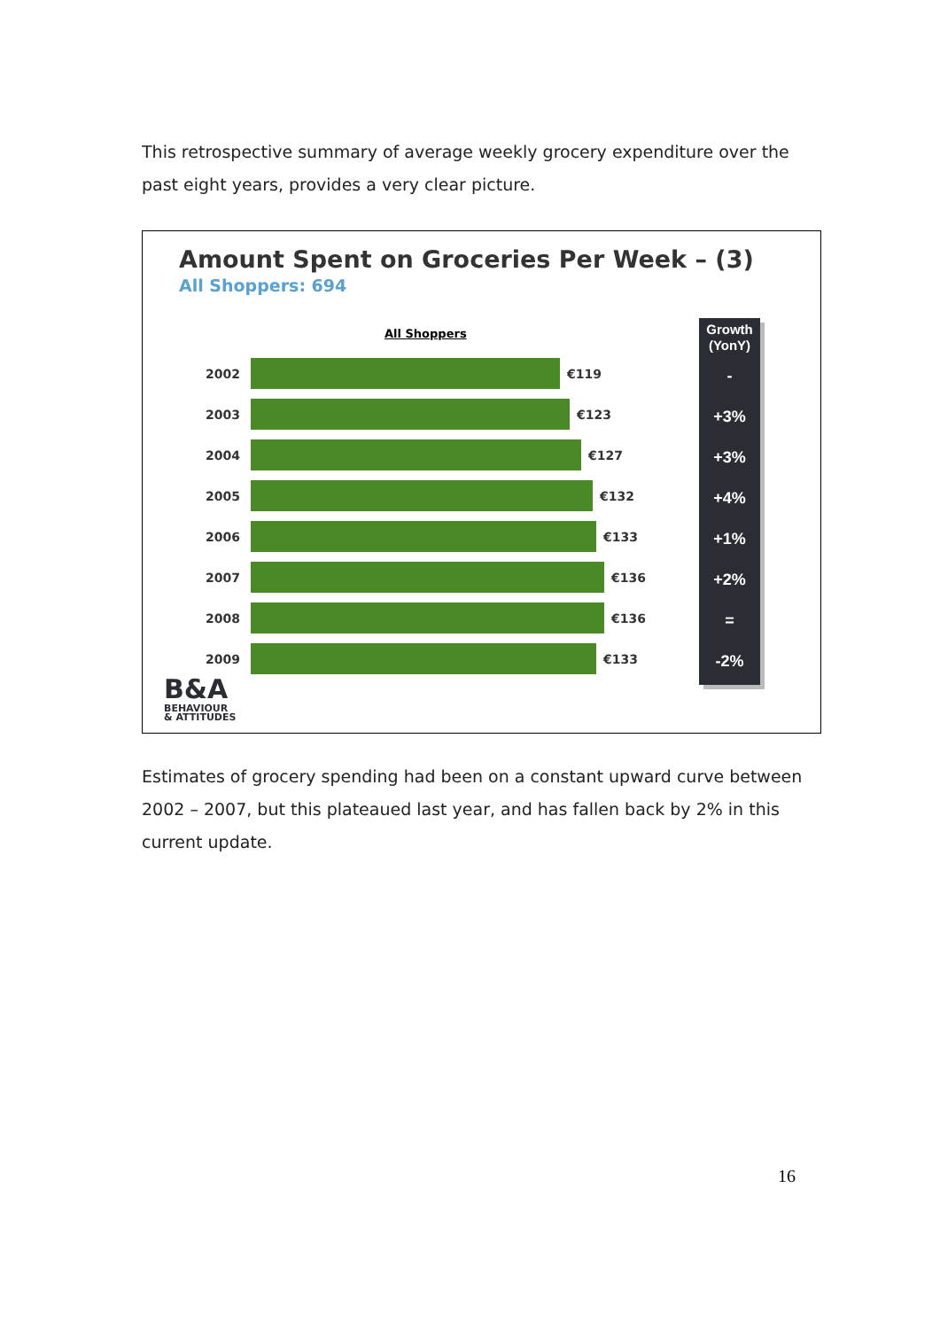This retrospective summary of average weekly grocery expenditure over the past eight years, provides a very clear picture.
Amount Spent on Groceries Per Week – (3)
All Shoppers: 694
All Shoppers
2002 €119
2003 €123
2004 €127
2005 €132
2006 €133
2007 €136
2008 €136
2009 €133
Growth (YonY)
-
+3%
+3%
+4%
+1%
+2%
=
-2%
B&A
BEHAVIOUR
& ATTITUDES
Estimates of grocery spending had been on a constant upward curve between 2002 – 2007, but this plateaued last year, and has fallen back by 2% in this current update.
16